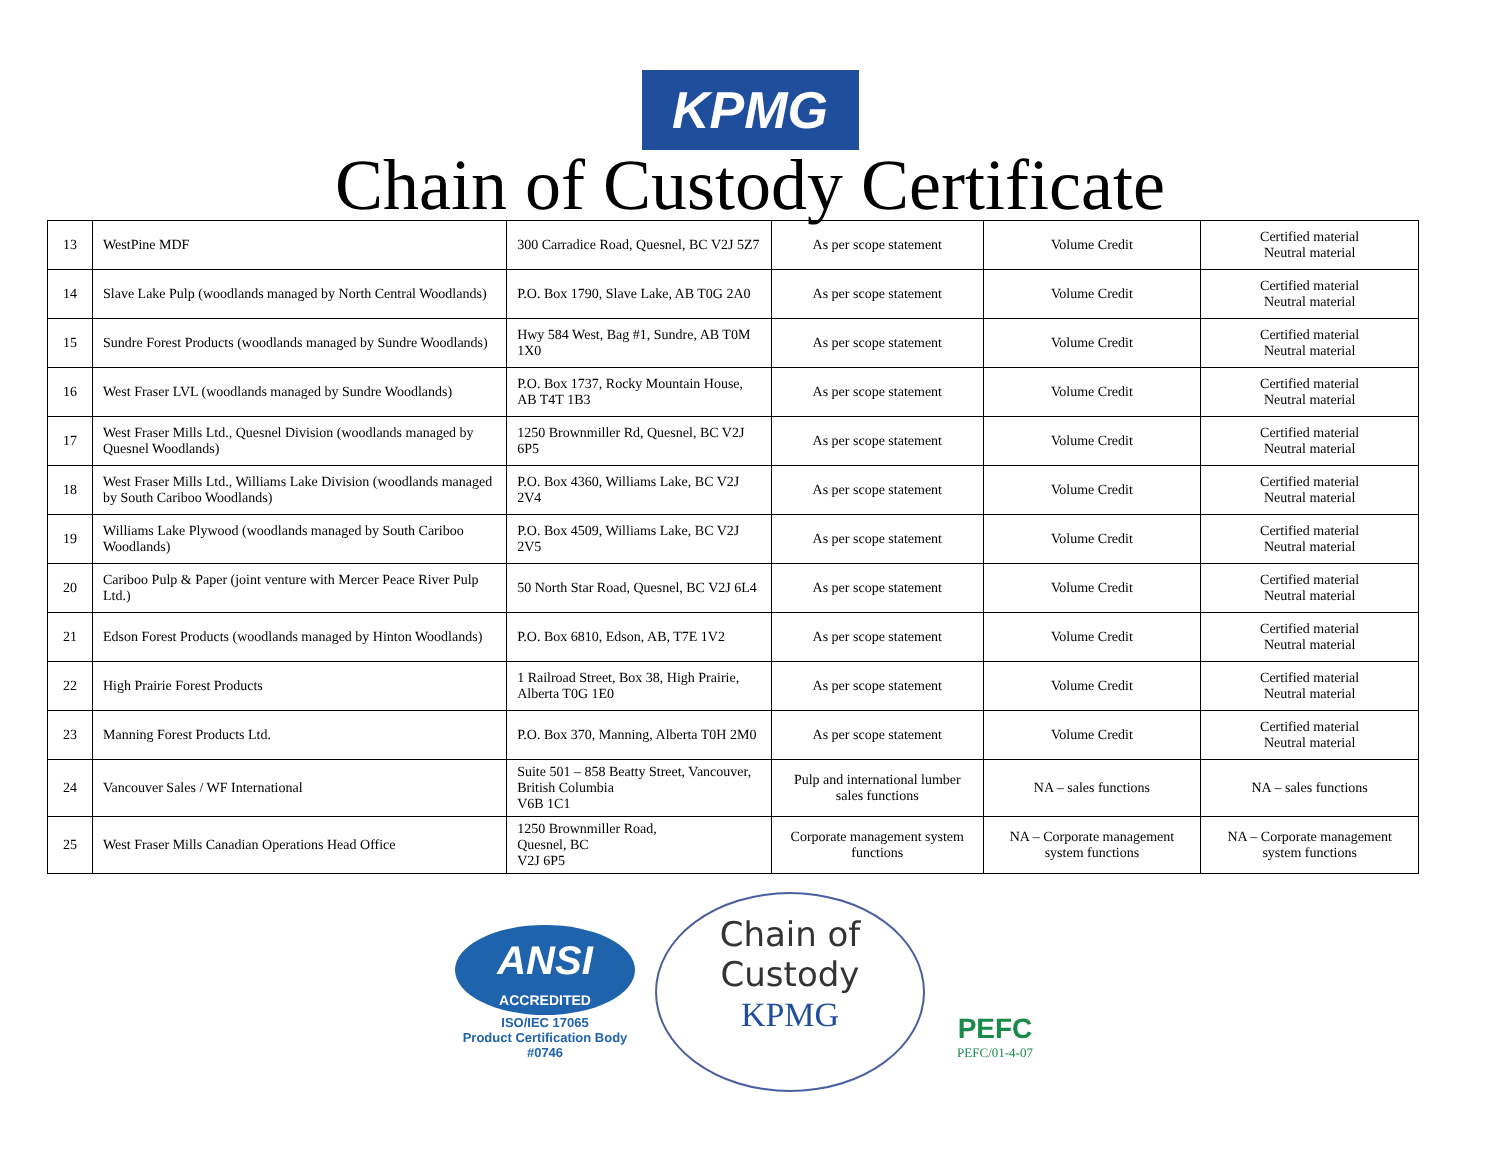KPMG
Chain of Custody Certificate
| 13 | WestPine MDF | 300 Carradice Road, Quesnel, BC V2J 5Z7 | As per scope statement | Volume Credit | Certified material Neutral material |
| 14 | Slave Lake Pulp (woodlands managed by North Central Woodlands) | P.O. Box 1790, Slave Lake, AB T0G 2A0 | As per scope statement | Volume Credit | Certified material Neutral material |
| 15 | Sundre Forest Products (woodlands managed by Sundre Woodlands) | Hwy 584 West, Bag #1, Sundre, AB T0M 1X0 | As per scope statement | Volume Credit | Certified material Neutral material |
| 16 | West Fraser LVL (woodlands managed by Sundre Woodlands) | P.O. Box 1737, Rocky Mountain House, AB T4T 1B3 | As per scope statement | Volume Credit | Certified material Neutral material |
| 17 | West Fraser Mills Ltd., Quesnel Division (woodlands managed by Quesnel Woodlands) | 1250 Brownmiller Rd, Quesnel, BC V2J 6P5 | As per scope statement | Volume Credit | Certified material Neutral material |
| 18 | West Fraser Mills Ltd., Williams Lake Division (woodlands managed by South Cariboo Woodlands) | P.O. Box 4360, Williams Lake, BC V2J 2V4 | As per scope statement | Volume Credit | Certified material Neutral material |
| 19 | Williams Lake Plywood (woodlands managed by South Cariboo Woodlands) | P.O. Box 4509, Williams Lake, BC V2J 2V5 | As per scope statement | Volume Credit | Certified material Neutral material |
| 20 | Cariboo Pulp & Paper (joint venture with Mercer Peace River Pulp Ltd.) | 50 North Star Road, Quesnel, BC V2J 6L4 | As per scope statement | Volume Credit | Certified material Neutral material |
| 21 | Edson Forest Products (woodlands managed by Hinton Woodlands) | P.O. Box 6810, Edson, AB, T7E 1V2 | As per scope statement | Volume Credit | Certified material Neutral material |
| 22 | High Prairie Forest Products | 1 Railroad Street, Box 38, High Prairie, Alberta T0G 1E0 | As per scope statement | Volume Credit | Certified material Neutral material |
| 23 | Manning Forest Products Ltd. | P.O. Box 370, Manning, Alberta T0H 2M0 | As per scope statement | Volume Credit | Certified material Neutral material |
| 24 | Vancouver Sales / WF International | Suite 501 – 858 Beatty Street, Vancouver, British Columbia V6B 1C1 | Pulp and international lumber sales functions | NA – sales functions | NA – sales functions |
| 25 | West Fraser Mills Canadian Operations Head Office | 1250 Brownmiller Road, Quesnel, BC V2J 6P5 | Corporate management system functions | NA – Corporate management system functions | NA – Corporate management system functions |
ANSI
ACCREDITED
ISO/IEC 17065
Product Certification Body
#0746
Chain of
Custody
KPMG
PEFC
PEFC/01-4-07